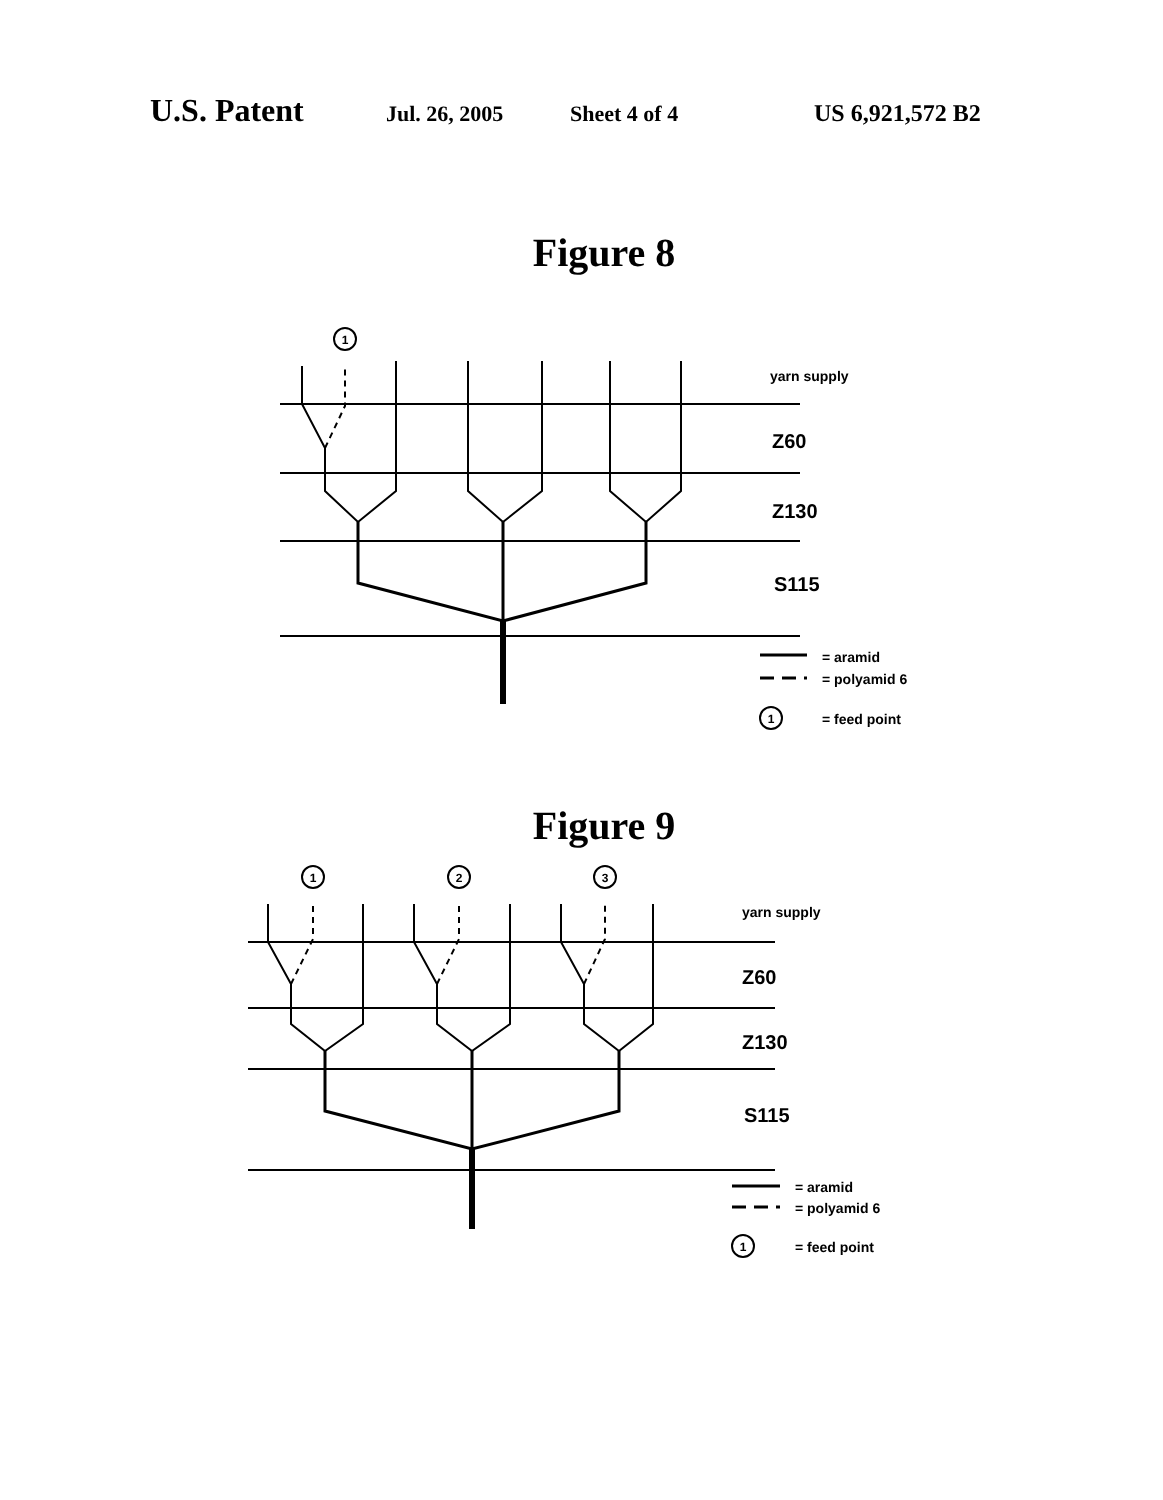U.S. Patent Jul. 26, 2005 Sheet 4 of 4 US 6,921,572 B2
Figure 8
1
1
yarn supply
Z60
Z130
S115
= aramid
= polyamid 6
= feed point
Figure 9
1
2
3
1
yarn supply
Z60
Z130
S115
= aramid
= polyamid 6
= feed point